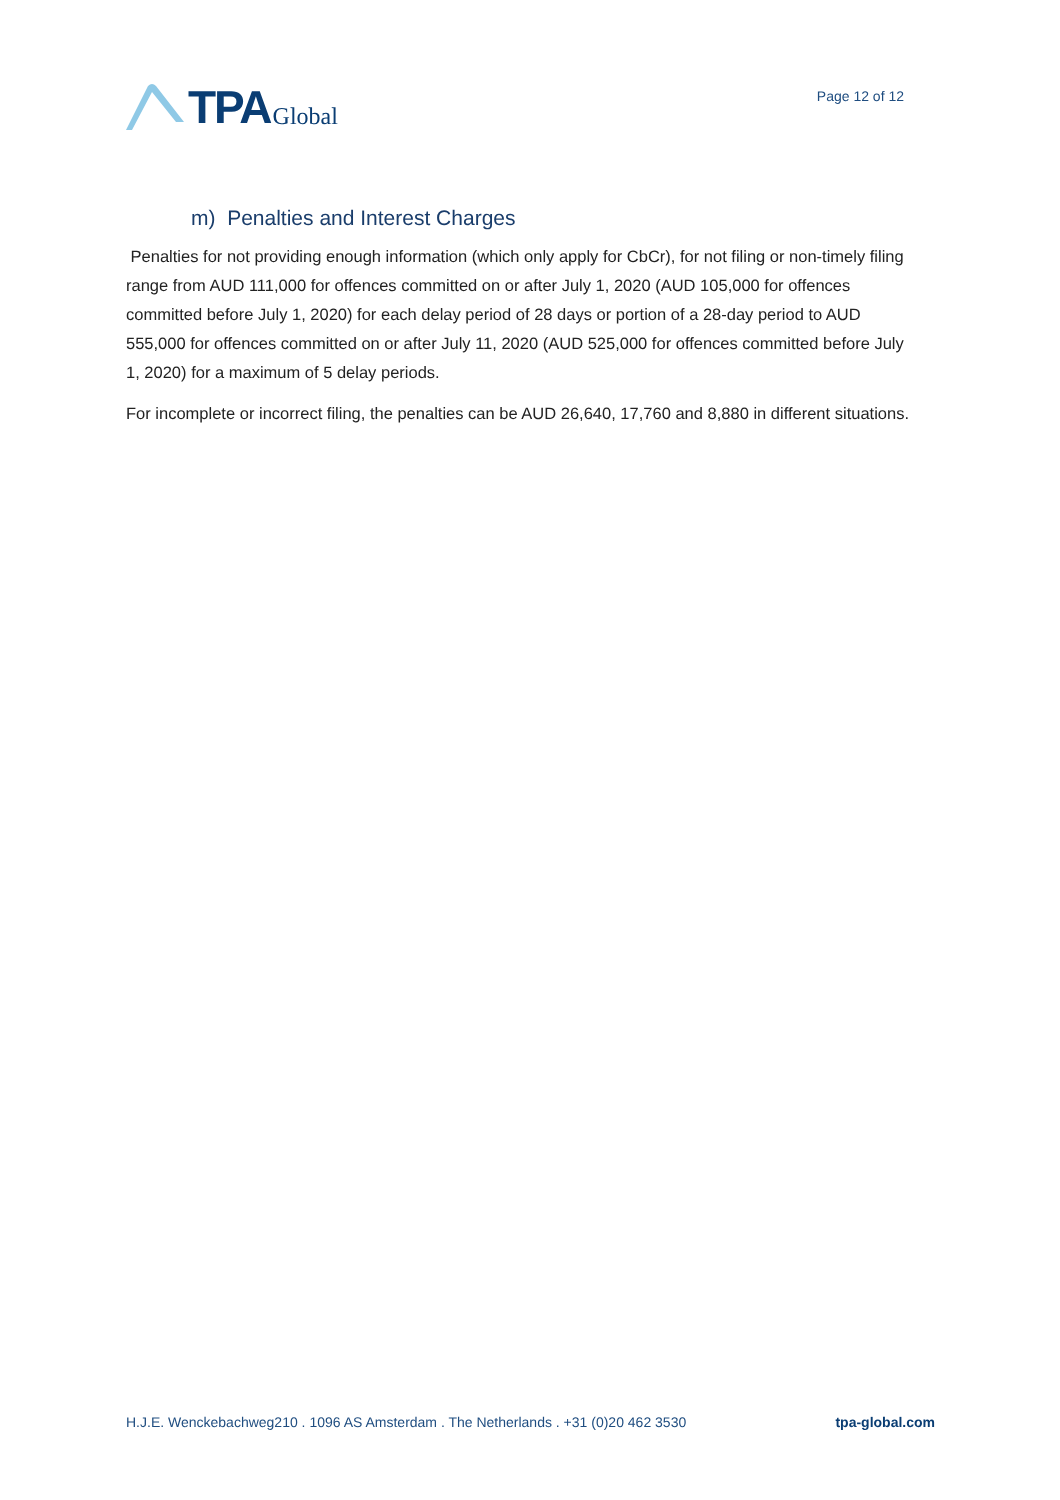TPA Global
Page 12 of 12
m) Penalties and Interest Charges
Penalties for not providing enough information (which only apply for CbCr), for not filing or non-timely filing range from AUD 111,000 for offences committed on or after July 1, 2020 (AUD 105,000 for offences committed before July 1, 2020) for each delay period of 28 days or portion of a 28-day period to AUD 555,000 for offences committed on or after July 11, 2020 (AUD 525,000 for offences committed before July 1, 2020) for a maximum of 5 delay periods.
For incomplete or incorrect filing, the penalties can be AUD 26,640, 17,760 and 8,880 in different situations.
H.J.E. Wenckebachweg210 . 1096 AS Amsterdam . The Netherlands . +31 (0)20 462 3530 tpa-global.com